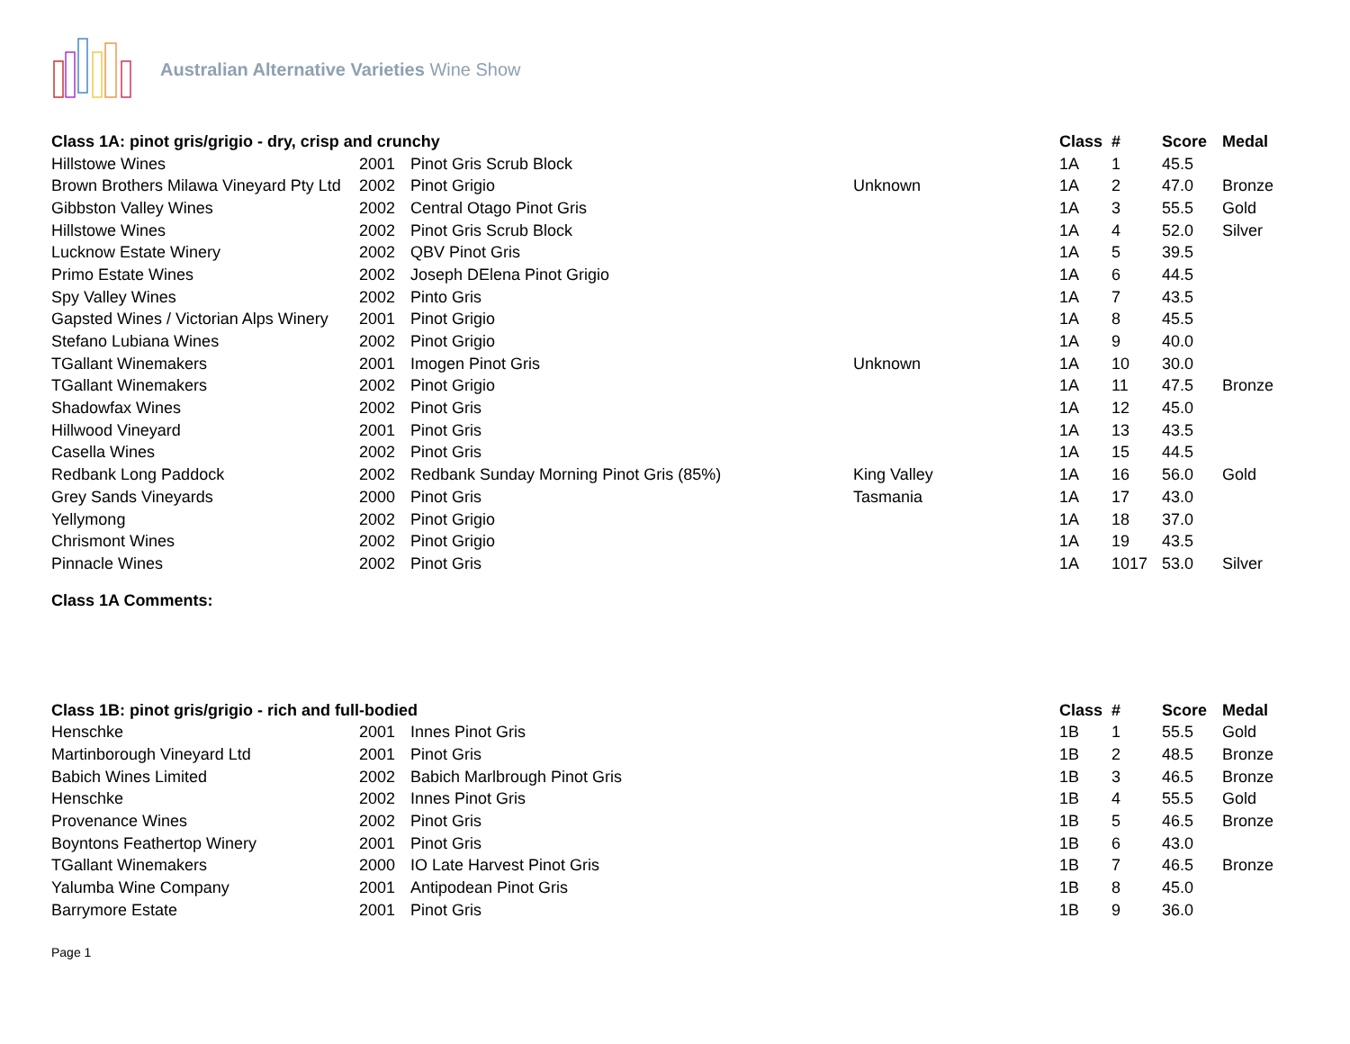Australian Alternative Varieties Wine Show
| Class 1A: pinot gris/grigio - dry, crisp and crunchy | | | | Class | # | Score | Medal |
| --- | --- | --- | --- | --- | --- | --- | --- |
| Hillstowe Wines | 2001 | Pinot Gris Scrub Block | | 1A | 1 | 45.5 | |
| Brown Brothers Milawa Vineyard Pty Ltd | 2002 | Pinot Grigio | Unknown | 1A | 2 | 47.0 | Bronze |
| Gibbston Valley Wines | 2002 | Central Otago Pinot Gris | | 1A | 3 | 55.5 | Gold |
| Hillstowe Wines | 2002 | Pinot Gris Scrub Block | | 1A | 4 | 52.0 | Silver |
| Lucknow Estate Winery | 2002 | QBV Pinot Gris | | 1A | 5 | 39.5 | |
| Primo Estate Wines | 2002 | Joseph DElena Pinot Grigio | | 1A | 6 | 44.5 | |
| Spy Valley Wines | 2002 | Pinto Gris | | 1A | 7 | 43.5 | |
| Gapsted Wines / Victorian Alps Winery | 2001 | Pinot Grigio | | 1A | 8 | 45.5 | |
| Stefano Lubiana Wines | 2002 | Pinot Grigio | | 1A | 9 | 40.0 | |
| TGallant Winemakers | 2001 | Imogen Pinot Gris | Unknown | 1A | 10 | 30.0 | |
| TGallant Winemakers | 2002 | Pinot Grigio | | 1A | 11 | 47.5 | Bronze |
| Shadowfax Wines | 2002 | Pinot Gris | | 1A | 12 | 45.0 | |
| Hillwood Vineyard | 2001 | Pinot Gris | | 1A | 13 | 43.5 | |
| Casella Wines | 2002 | Pinot Gris | | 1A | 15 | 44.5 | |
| Redbank Long Paddock | 2002 | Redbank Sunday Morning Pinot Gris (85%) | King Valley | 1A | 16 | 56.0 | Gold |
| Grey Sands Vineyards | 2000 | Pinot Gris | Tasmania | 1A | 17 | 43.0 | |
| Yellymong | 2002 | Pinot Grigio | | 1A | 18 | 37.0 | |
| Chrismont Wines | 2002 | Pinot Grigio | | 1A | 19 | 43.5 | |
| Pinnacle Wines | 2002 | Pinot Gris | | 1A | 1017 | 53.0 | Silver |
Class 1A Comments:
| Class 1B: pinot gris/grigio - rich and full-bodied | | | | Class | # | Score | Medal |
| --- | --- | --- | --- | --- | --- | --- | --- |
| Henschke | 2001 | Innes Pinot Gris | | 1B | 1 | 55.5 | Gold |
| Martinborough Vineyard Ltd | 2001 | Pinot Gris | | 1B | 2 | 48.5 | Bronze |
| Babich Wines Limited | 2002 | Babich Marlbrough Pinot Gris | | 1B | 3 | 46.5 | Bronze |
| Henschke | 2002 | Innes Pinot Gris | | 1B | 4 | 55.5 | Gold |
| Provenance Wines | 2002 | Pinot Gris | | 1B | 5 | 46.5 | Bronze |
| Boyntons Feathertop Winery | 2001 | Pinot Gris | | 1B | 6 | 43.0 | |
| TGallant Winemakers | 2000 | IO Late Harvest Pinot Gris | | 1B | 7 | 46.5 | Bronze |
| Yalumba Wine Company | 2001 | Antipodean Pinot Gris | | 1B | 8 | 45.0 | |
| Barrymore Estate | 2001 | Pinot Gris | | 1B | 9 | 36.0 | |
Page 1